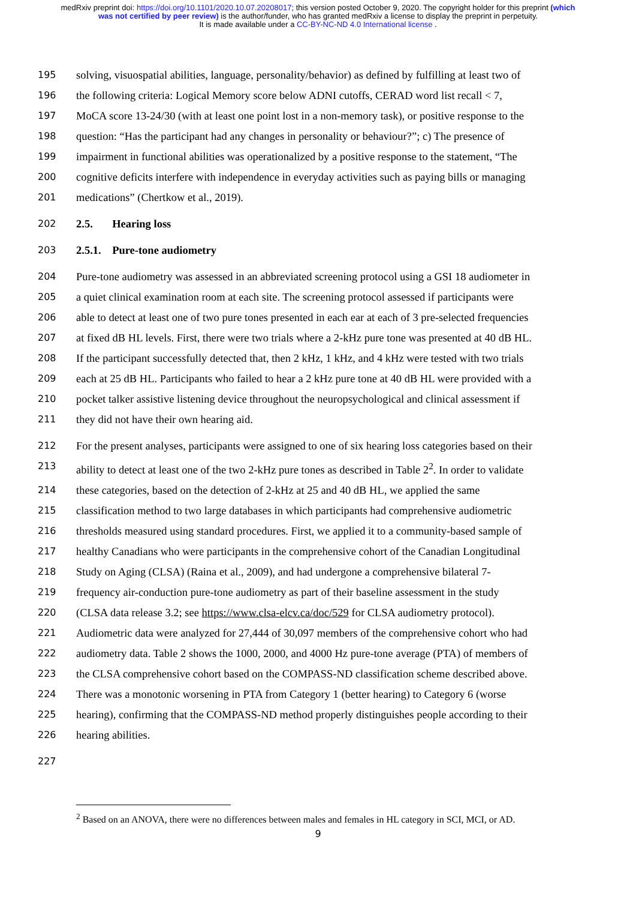medRxiv preprint doi: https://doi.org/10.1101/2020.10.07.20208017; this version posted October 9, 2020. The copyright holder for this preprint (which was not certified by peer review) is the author/funder, who has granted medRxiv a license to display the preprint in perpetuity.
It is made available under a CC-BY-NC-ND 4.0 International license .
195 solving, visuospatial abilities, language, personality/behavior) as defined by fulfilling at least two of
196 the following criteria: Logical Memory score below ADNI cutoffs, CERAD word list recall < 7,
197 MoCA score 13-24/30 (with at least one point lost in a non-memory task), or positive response to the
198 question: “Has the participant had any changes in personality or behaviour?”; c) The presence of
199 impairment in functional abilities was operationalized by a positive response to the statement, “The
200 cognitive deficits interfere with independence in everyday activities such as paying bills or managing
201 medications” (Chertkow et al., 2019).
202 2.5. Hearing loss
203 2.5.1. Pure-tone audiometry
204 Pure-tone audiometry was assessed in an abbreviated screening protocol using a GSI 18 audiometer in
205 a quiet clinical examination room at each site. The screening protocol assessed if participants were
206 able to detect at least one of two pure tones presented in each ear at each of 3 pre-selected frequencies
207 at fixed dB HL levels. First, there were two trials where a 2-kHz pure tone was presented at 40 dB HL.
208 If the participant successfully detected that, then 2 kHz, 1 kHz, and 4 kHz were tested with two trials
209 each at 25 dB HL. Participants who failed to hear a 2 kHz pure tone at 40 dB HL were provided with a
210 pocket talker assistive listening device throughout the neuropsychological and clinical assessment if
211 they did not have their own hearing aid.
212 For the present analyses, participants were assigned to one of six hearing loss categories based on their
213 ability to detect at least one of the two 2-kHz pure tones as described in Table 2<sup>2</sup>. In order to validate
214 these categories, based on the detection of 2-kHz at 25 and 40 dB HL, we applied the same
215 classification method to two large databases in which participants had comprehensive audiometric
216 thresholds measured using standard procedures. First, we applied it to a community-based sample of
217 healthy Canadians who were participants in the comprehensive cohort of the Canadian Longitudinal
218 Study on Aging (CLSA) (Raina et al., 2009), and had undergone a comprehensive bilateral 7-
219 frequency air-conduction pure-tone audiometry as part of their baseline assessment in the study
220 (CLSA data release 3.2; see https://www.clsa-elcv.ca/doc/529 for CLSA audiometry protocol).
221 Audiometric data were analyzed for 27,444 of 30,097 members of the comprehensive cohort who had
222 audiometry data. Table 2 shows the 1000, 2000, and 4000 Hz pure-tone average (PTA) of members of
223 the CLSA comprehensive cohort based on the COMPASS-ND classification scheme described above.
224 There was a monotonic worsening in PTA from Category 1 (better hearing) to Category 6 (worse
225 hearing), confirming that the COMPASS-ND method properly distinguishes people according to their
226 hearing abilities.
227
<sup>2</sup> Based on an ANOVA, there were no differences between males and females in HL category in SCI, MCI, or AD.
9